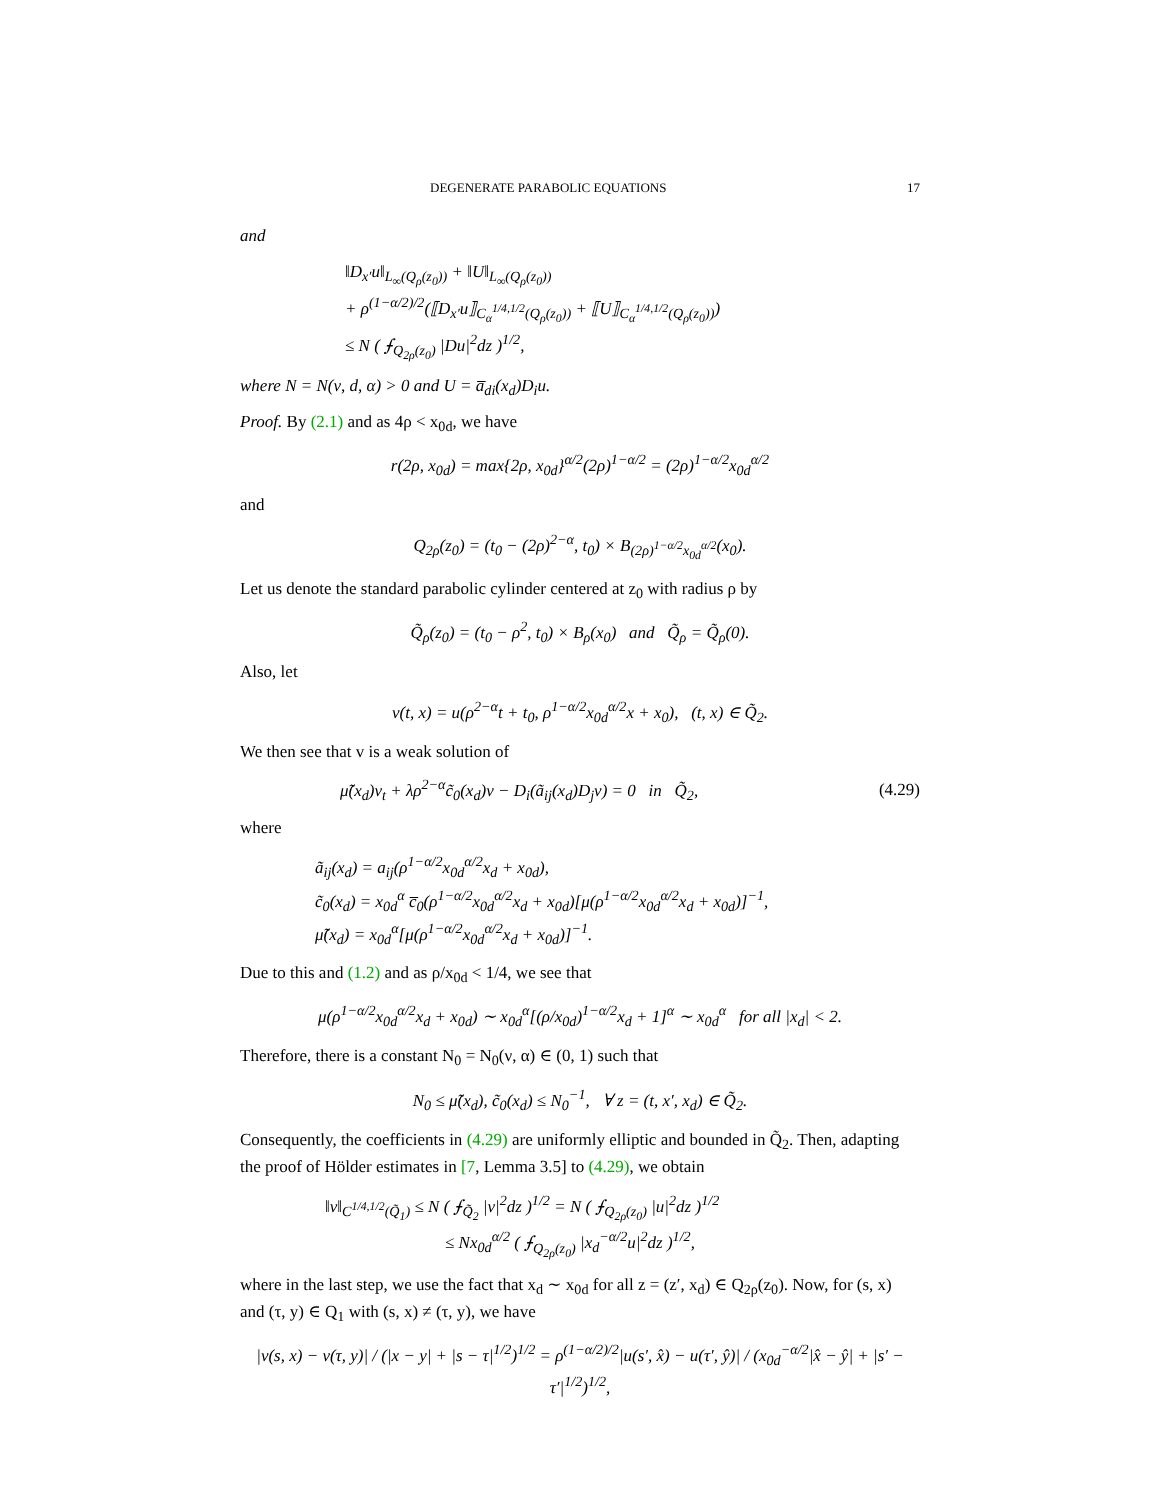DEGENERATE PARABOLIC EQUATIONS 17
and
‖D<sub>x′</sub>u‖<sub>L<sub>∞</sub>(Q<sub>ρ</sub>(z<sub>0</sub>))</sub> + ‖U‖<sub>L<sub>∞</sub>(Q<sub>ρ</sub>(z<sub>0</sub>))</sub>
+ ρ<sup>(1−α/2)/2</sup>(⟦D<sub>x′</sub>u⟧<sub>C<sub>α</sub><sup>1/4,1/2</sup>(Q<sub>ρ</sub>(z<sub>0</sub>))</sub> + ⟦U⟧<sub>C<sub>α</sub><sup>1/4,1/2</sup>(Q<sub>ρ</sub>(z<sub>0</sub>))</sub>)
≤ N ( ⨍<sub>Q<sub>2ρ</sub>(z<sub>0</sub>)</sub> |Du|<sup>2</sup>dz )<sup>1/2</sup>,
where N = N(ν, d, α) > 0 and U = a̅<sub>di</sub>(x<sub>d</sub>)D<sub>i</sub>u.
Proof. By (2.1) and as 4ρ < x<sub>0d</sub>, we have
r(2ρ, x<sub>0d</sub>) = max{2ρ, x<sub>0d</sub>}<sup>α/2</sup>(2ρ)<sup>1−α/2</sup> = (2ρ)<sup>1−α/2</sup>x<sub>0d</sub><sup>α/2</sup>
and
Q<sub>2ρ</sub>(z<sub>0</sub>) = (t<sub>0</sub> − (2ρ)<sup>2−α</sup>, t<sub>0</sub>) × B<sub>(2ρ)<sup>1−α/2</sup>x<sub>0d</sub><sup>α/2</sup></sub>(x<sub>0</sub>).
Let us denote the standard parabolic cylinder centered at z<sub>0</sub> with radius ρ by
Q̃<sub>ρ</sub>(z<sub>0</sub>) = (t<sub>0</sub> − ρ<sup>2</sup>, t<sub>0</sub>) × B<sub>ρ</sub>(x<sub>0</sub>) and Q̃<sub>ρ</sub> = Q̃<sub>ρ</sub>(0).
Also, let
v(t, x) = u(ρ<sup>2−α</sup>t + t<sub>0</sub>, ρ<sup>1−α/2</sup>x<sub>0d</sub><sup>α/2</sup>x + x<sub>0</sub>), (t, x) ∈ Q̃<sub>2</sub>.
We then see that v is a weak solution of
μ̃(x<sub>d</sub>)v<sub>t</sub> + λρ<sup>2−α</sup>c̃<sub>0</sub>(x<sub>d</sub>)v − D<sub>i</sub>(ã<sub>ij</sub>(x<sub>d</sub>)D<sub>j</sub>v) = 0 in Q̃<sub>2</sub>, (4.29)
where
ã<sub>ij</sub>(x<sub>d</sub>) = a<sub>ij</sub>(ρ<sup>1−α/2</sup>x<sub>0d</sub><sup>α/2</sup>x<sub>d</sub> + x<sub>0d</sub>),
c̃<sub>0</sub>(x<sub>d</sub>) = x<sub>0d</sub><sup>α</sup> c̅<sub>0</sub>(ρ<sup>1−α/2</sup>x<sub>0d</sub><sup>α/2</sup>x<sub>d</sub> + x<sub>0d</sub>)[μ(ρ<sup>1−α/2</sup>x<sub>0d</sub><sup>α/2</sup>x<sub>d</sub> + x<sub>0d</sub>)]<sup>−1</sup>,
μ̃(x<sub>d</sub>) = x<sub>0d</sub><sup>α</sup>[μ(ρ<sup>1−α/2</sup>x<sub>0d</sub><sup>α/2</sup>x<sub>d</sub> + x<sub>0d</sub>)]<sup>−1</sup>.
Due to this and (1.2) and as ρ/x<sub>0d</sub> < 1/4, we see that
μ(ρ<sup>1−α/2</sup>x<sub>0d</sub><sup>α/2</sup>x<sub>d</sub> + x<sub>0d</sub>) ∼ x<sub>0d</sub><sup>α</sup>[(ρ/x<sub>0d</sub>)<sup>1−α/2</sup>x<sub>d</sub> + 1]<sup>α</sup> ∼ x<sub>0d</sub><sup>α</sup> for all |x<sub>d</sub>| < 2.
Therefore, there is a constant N<sub>0</sub> = N<sub>0</sub>(ν, α) ∈ (0, 1) such that
N<sub>0</sub> ≤ μ̃(x<sub>d</sub>), c̃<sub>0</sub>(x<sub>d</sub>) ≤ N<sub>0</sub><sup>−1</sup>, ∀ z = (t, x′, x<sub>d</sub>) ∈ Q̃<sub>2</sub>.
Consequently, the coefficients in (4.29) are uniformly elliptic and bounded in Q̃<sub>2</sub>. Then, adapting the proof of Hölder estimates in [7, Lemma 3.5] to (4.29), we obtain
‖v‖<sub>C<sup>1/4,1/2</sup>(Q̃<sub>1</sub>)</sub> ≤ N ( ⨍<sub>Q̃<sub>2</sub></sub> |v|<sup>2</sup>dz )<sup>1/2</sup> = N ( ⨍<sub>Q<sub>2ρ</sub>(z<sub>0</sub>)</sub> |u|<sup>2</sup>dz )<sup>1/2</sup>
≤ Nx<sub>0d</sub><sup>α/2</sup> ( ⨍<sub>Q<sub>2ρ</sub>(z<sub>0</sub>)</sub> |x<sub>d</sub><sup>−α/2</sup>u|<sup>2</sup>dz )<sup>1/2</sup>,
where in the last step, we use the fact that x<sub>d</sub> ∼ x<sub>0d</sub> for all z = (z′, x<sub>d</sub>) ∈ Q<sub>2ρ</sub>(z<sub>0</sub>). Now, for (s, x) and (τ, y) ∈ Q<sub>1</sub> with (s, x) ≠ (τ, y), we have
|v(s, x) − v(τ, y)| / (|x − y| + |s − τ|<sup>1/2</sup>)<sup>1/2</sup> = ρ<sup>(1−α/2)/2</sup>|u(s′, x̂) − u(τ′, ŷ)| / (x<sub>0d</sub><sup>−α/2</sup>|x̂ − ŷ| + |s′ − τ′|<sup>1/2</sup>)<sup>1/2</sup>,